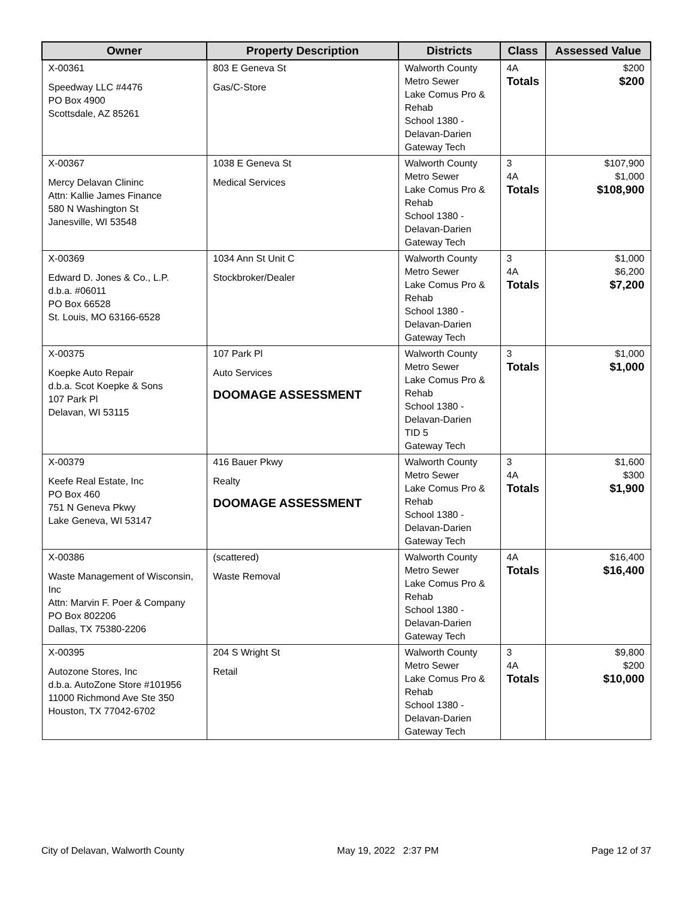| Owner | Property Description | Districts | Class | Assessed Value |
| --- | --- | --- | --- | --- |
| X-00361 Speedway LLC #4476 PO Box 4900 Scottsdale, AZ 85261 | 803 E Geneva St Gas/C-Store | Walworth County Metro Sewer Lake Comus Pro & Rehab School 1380 - Delavan-Darien Gateway Tech | 4A Totals | $200 $200 |
| X-00367 Mercy Delavan Clininc Attn: Kallie James Finance 580 N Washington St Janesville, WI 53548 | 1038 E Geneva St Medical Services | Walworth County Metro Sewer Lake Comus Pro & Rehab School 1380 - Delavan-Darien Gateway Tech | 3 4A Totals | $107,900 $1,000 $108,900 |
| X-00369 Edward D. Jones & Co., L.P. d.b.a. #06011 PO Box 66528 St. Louis, MO 63166-6528 | 1034 Ann St Unit C Stockbroker/Dealer | Walworth County Metro Sewer Lake Comus Pro & Rehab School 1380 - Delavan-Darien Gateway Tech | 3 4A Totals | $1,000 $6,200 $7,200 |
| X-00375 Koepke Auto Repair d.b.a. Scot Koepke & Sons 107 Park Pl Delavan, WI 53115 | 107 Park Pl Auto Services DOOMAGE ASSESSMENT | Walworth County Metro Sewer Lake Comus Pro & Rehab School 1380 - Delavan-Darien TID 5 Gateway Tech | 3 Totals | $1,000 $1,000 |
| X-00379 Keefe Real Estate, Inc PO Box 460 751 N Geneva Pkwy Lake Geneva, WI 53147 | 416 Bauer Pkwy Realty DOOMAGE ASSESSMENT | Walworth County Metro Sewer Lake Comus Pro & Rehab School 1380 - Delavan-Darien Gateway Tech | 3 4A Totals | $1,600 $300 $1,900 |
| X-00386 Waste Management of Wisconsin, Inc Attn: Marvin F. Poer & Company PO Box 802206 Dallas, TX 75380-2206 | (scattered) Waste Removal | Walworth County Metro Sewer Lake Comus Pro & Rehab School 1380 - Delavan-Darien Gateway Tech | 4A Totals | $16,400 $16,400 |
| X-00395 Autozone Stores, Inc d.b.a. AutoZone Store #101956 11000 Richmond Ave Ste 350 Houston, TX 77042-6702 | 204 S Wright St Retail | Walworth County Metro Sewer Lake Comus Pro & Rehab School 1380 - Delavan-Darien Gateway Tech | 3 4A Totals | $9,800 $200 $10,000 |
City of Delavan, Walworth County May 19, 2022 2:37 PM Page 12 of 37